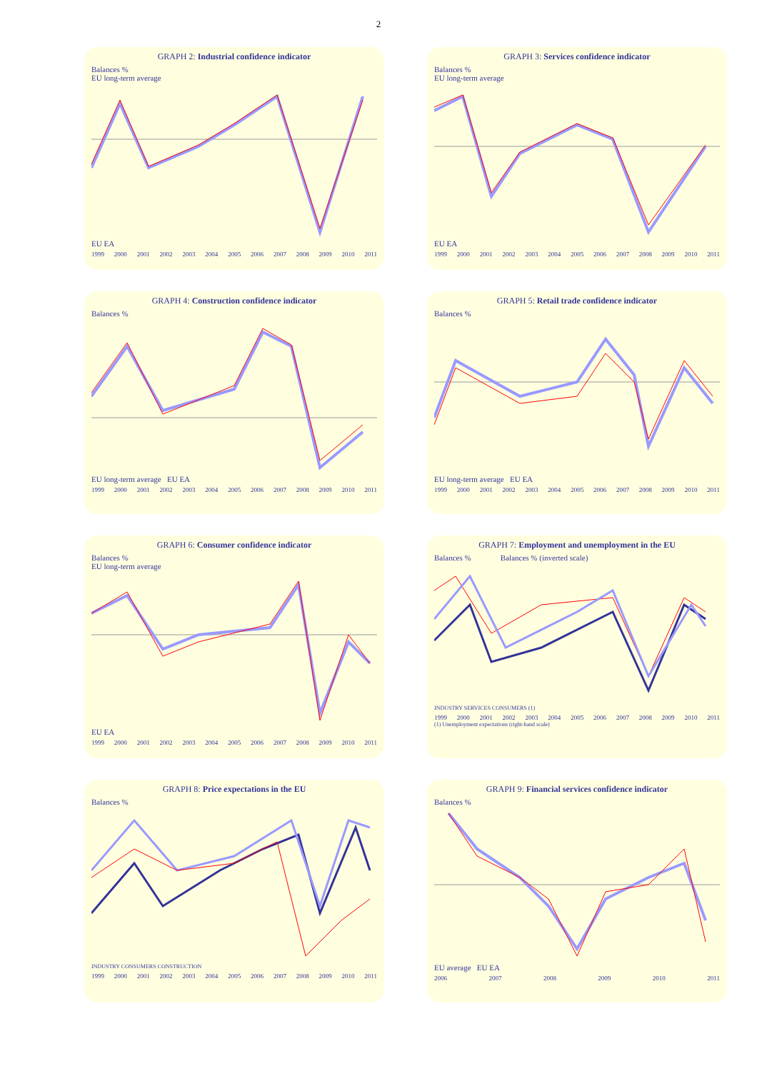2
GRAPH 2: Industrial confidence indicator
Balances %
EU long-term average
EU EA
1999 2000 2001 2002 2003 2004 2005 2006 2007 2008 2009 2010 2011
GRAPH 3: Services confidence indicator
Balances %
EU long-term average
EU EA
1999 2000 2001 2002 2003 2004 2005 2006 2007 2008 2009 2010 2011
GRAPH 4: Construction confidence indicator
Balances %
EU long-term average EU EA
1999 2000 2001 2002 2003 2004 2005 2006 2007 2008 2009 2010 2011
GRAPH 5: Retail trade confidence indicator
Balances %
EU long-term average EU EA
1999 2000 2001 2002 2003 2004 2005 2006 2007 2008 2009 2010 2011
GRAPH 6: Consumer confidence indicator
Balances %
EU long-term average
EU EA
1999 2000 2001 2002 2003 2004 2005 2006 2007 2008 2009 2010 2011
GRAPH 7: Employment and unemployment in the EU
Balances % Balances % (inverted scale)
INDUSTRY SERVICES CONSUMERS (1)
1999 2000 2001 2002 2003 2004 2005 2006 2007 2008 2009 2010 2011
(1) Unemployment expectations (right-hand scale)
GRAPH 8: Price expectations in the EU
Balances %
INDUSTRY CONSUMERS CONSTRUCTION
1999 2000 2001 2002 2003 2004 2005 2006 2007 2008 2009 2010 2011
GRAPH 9: Financial services confidence indicator
Balances %
EU average EU EA
2006 2007 2008 2009 2010 2011